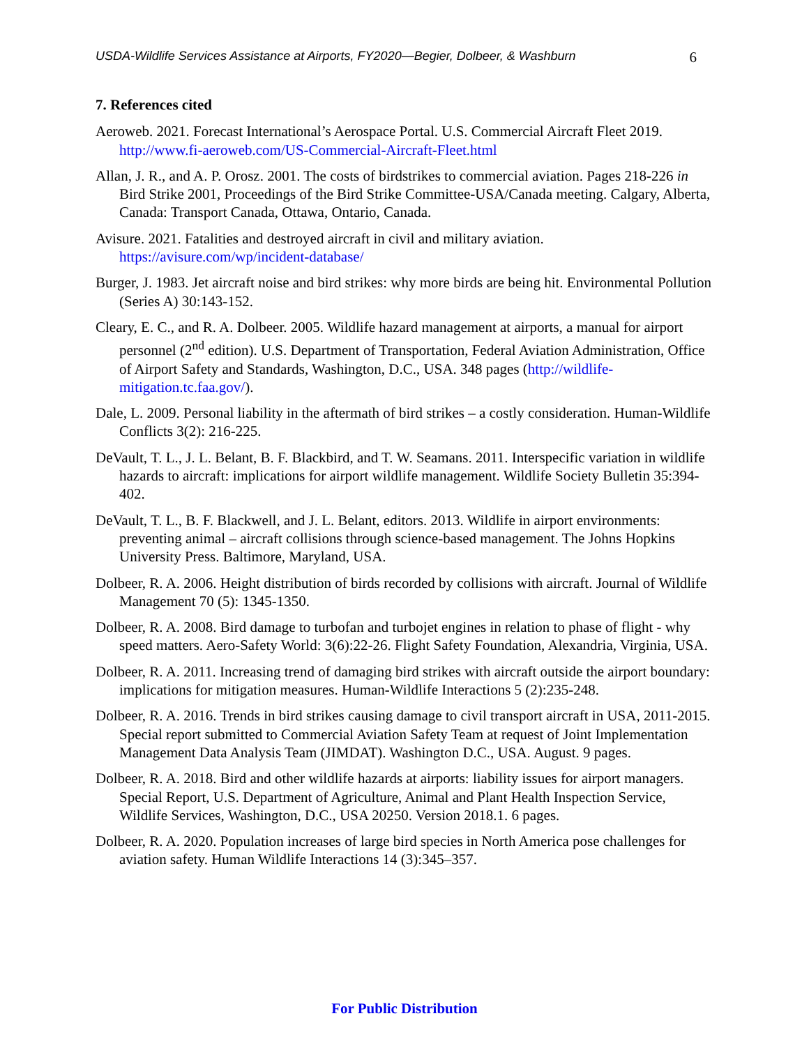USDA-Wildlife Services Assistance at Airports, FY2020—Begier, Dolbeer, & Washburn 6
7. References cited
Aeroweb. 2021. Forecast International’s Aerospace Portal. U.S. Commercial Aircraft Fleet 2019. http://www.fi-aeroweb.com/US-Commercial-Aircraft-Fleet.html
Allan, J. R., and A. P. Orosz. 2001. The costs of birdstrikes to commercial aviation. Pages 218-226 in Bird Strike 2001, Proceedings of the Bird Strike Committee-USA/Canada meeting. Calgary, Alberta, Canada: Transport Canada, Ottawa, Ontario, Canada.
Avisure. 2021. Fatalities and destroyed aircraft in civil and military aviation. https://avisure.com/wp/incident-database/
Burger, J. 1983. Jet aircraft noise and bird strikes: why more birds are being hit. Environmental Pollution (Series A) 30:143-152.
Cleary, E. C., and R. A. Dolbeer. 2005. Wildlife hazard management at airports, a manual for airport personnel (2<sup>nd</sup> edition). U.S. Department of Transportation, Federal Aviation Administration, Office of Airport Safety and Standards, Washington, D.C., USA. 348 pages (http://wildlife-mitigation.tc.faa.gov/).
Dale, L. 2009. Personal liability in the aftermath of bird strikes – a costly consideration. Human-Wildlife Conflicts 3(2): 216-225.
DeVault, T. L., J. L. Belant, B. F. Blackbird, and T. W. Seamans. 2011. Interspecific variation in wildlife hazards to aircraft: implications for airport wildlife management. Wildlife Society Bulletin 35:394-402.
DeVault, T. L., B. F. Blackwell, and J. L. Belant, editors. 2013. Wildlife in airport environments: preventing animal – aircraft collisions through science-based management. The Johns Hopkins University Press. Baltimore, Maryland, USA.
Dolbeer, R. A. 2006. Height distribution of birds recorded by collisions with aircraft. Journal of Wildlife Management 70 (5): 1345-1350.
Dolbeer, R. A. 2008. Bird damage to turbofan and turbojet engines in relation to phase of flight - why speed matters. Aero-Safety World: 3(6):22-26. Flight Safety Foundation, Alexandria, Virginia, USA.
Dolbeer, R. A. 2011. Increasing trend of damaging bird strikes with aircraft outside the airport boundary: implications for mitigation measures. Human-Wildlife Interactions 5 (2):235-248.
Dolbeer, R. A. 2016. Trends in bird strikes causing damage to civil transport aircraft in USA, 2011-2015. Special report submitted to Commercial Aviation Safety Team at request of Joint Implementation Management Data Analysis Team (JIMDAT). Washington D.C., USA. August. 9 pages.
Dolbeer, R. A. 2018. Bird and other wildlife hazards at airports: liability issues for airport managers. Special Report, U.S. Department of Agriculture, Animal and Plant Health Inspection Service, Wildlife Services, Washington, D.C., USA 20250. Version 2018.1. 6 pages.
Dolbeer, R. A. 2020. Population increases of large bird species in North America pose challenges for aviation safety. Human Wildlife Interactions 14 (3):345–357.
For Public Distribution